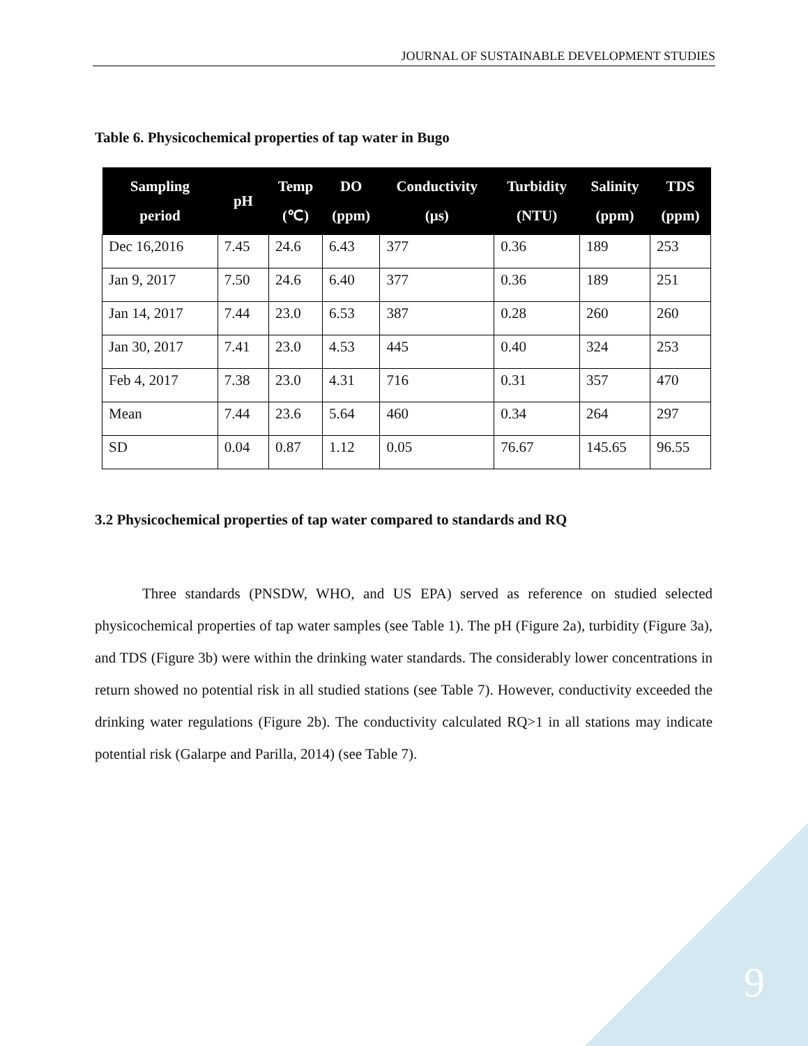JOURNAL OF SUSTAINABLE DEVELOPMENT STUDIES
Table 6. Physicochemical properties of tap water in Bugo
| Sampling period | pH | Temp (℃) | DO (ppm) | Conductivity (μs) | Turbidity (NTU) | Salinity (ppm) | TDS (ppm) |
| --- | --- | --- | --- | --- | --- | --- | --- |
| Dec 16,2016 | 7.45 | 24.6 | 6.43 | 377 | 0.36 | 189 | 253 |
| Jan 9, 2017 | 7.50 | 24.6 | 6.40 | 377 | 0.36 | 189 | 251 |
| Jan 14, 2017 | 7.44 | 23.0 | 6.53 | 387 | 0.28 | 260 | 260 |
| Jan 30, 2017 | 7.41 | 23.0 | 4.53 | 445 | 0.40 | 324 | 253 |
| Feb 4, 2017 | 7.38 | 23.0 | 4.31 | 716 | 0.31 | 357 | 470 |
| Mean | 7.44 | 23.6 | 5.64 | 460 | 0.34 | 264 | 297 |
| SD | 0.04 | 0.87 | 1.12 | 0.05 | 76.67 | 145.65 | 96.55 |
3.2 Physicochemical properties of tap water compared to standards and RQ
Three standards (PNSDW, WHO, and US EPA) served as reference on studied selected physicochemical properties of tap water samples (see Table 1). The pH (Figure 2a), turbidity (Figure 3a), and TDS (Figure 3b) were within the drinking water standards. The considerably lower concentrations in return showed no potential risk in all studied stations (see Table 7). However, conductivity exceeded the drinking water regulations (Figure 2b). The conductivity calculated RQ>1 in all stations may indicate potential risk (Galarpe and Parilla, 2014) (see Table 7).
9